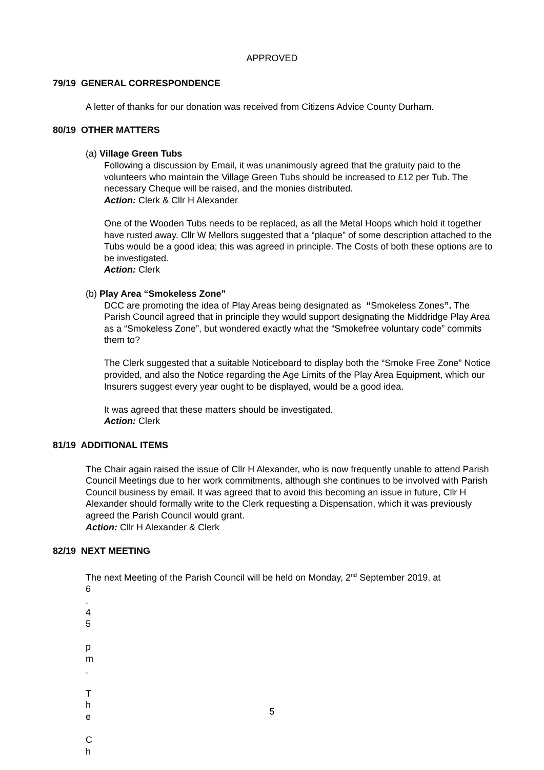APPROVED
79/19 GENERAL CORRESPONDENCE
A letter of thanks for our donation was received from Citizens Advice County Durham.
80/19 OTHER MATTERS
(a) Village Green Tubs
Following a discussion by Email, it was unanimously agreed that the gratuity paid to the volunteers who maintain the Village Green Tubs should be increased to £12 per Tub. The necessary Cheque will be raised, and the monies distributed.
Action: Clerk & Cllr H Alexander
One of the Wooden Tubs needs to be replaced, as all the Metal Hoops which hold it together have rusted away. Cllr W Mellors suggested that a “plaque” of some description attached to the Tubs would be a good idea; this was agreed in principle. The Costs of both these options are to be investigated.
Action: Clerk
(b) Play Area “Smokeless Zone”
DCC are promoting the idea of Play Areas being designated as “Smokeless Zones”. The Parish Council agreed that in principle they would support designating the Middridge Play Area as a “Smokeless Zone”, but wondered exactly what the “Smokefree voluntary code” commits them to?
The Clerk suggested that a suitable Noticeboard to display both the “Smoke Free Zone” Notice provided, and also the Notice regarding the Age Limits of the Play Area Equipment, which our Insurers suggest every year ought to be displayed, would be a good idea.
It was agreed that these matters should be investigated.
Action: Clerk
81/19 ADDITIONAL ITEMS
The Chair again raised the issue of Cllr H Alexander, who is now frequently unable to attend Parish Council Meetings due to her work commitments, although she continues to be involved with Parish Council business by email. It was agreed that to avoid this becoming an issue in future, Cllr H Alexander should formally write to the Clerk requesting a Dispensation, which it was previously agreed the Parish Council would grant.
Action: Cllr H Alexander & Clerk
82/19 NEXT MEETING
The next Meeting of the Parish Council will be held on Monday, 2<sup>nd</sup> September 2019, at
6
.
4
5
p
m
.
T
h
e
C
h
5